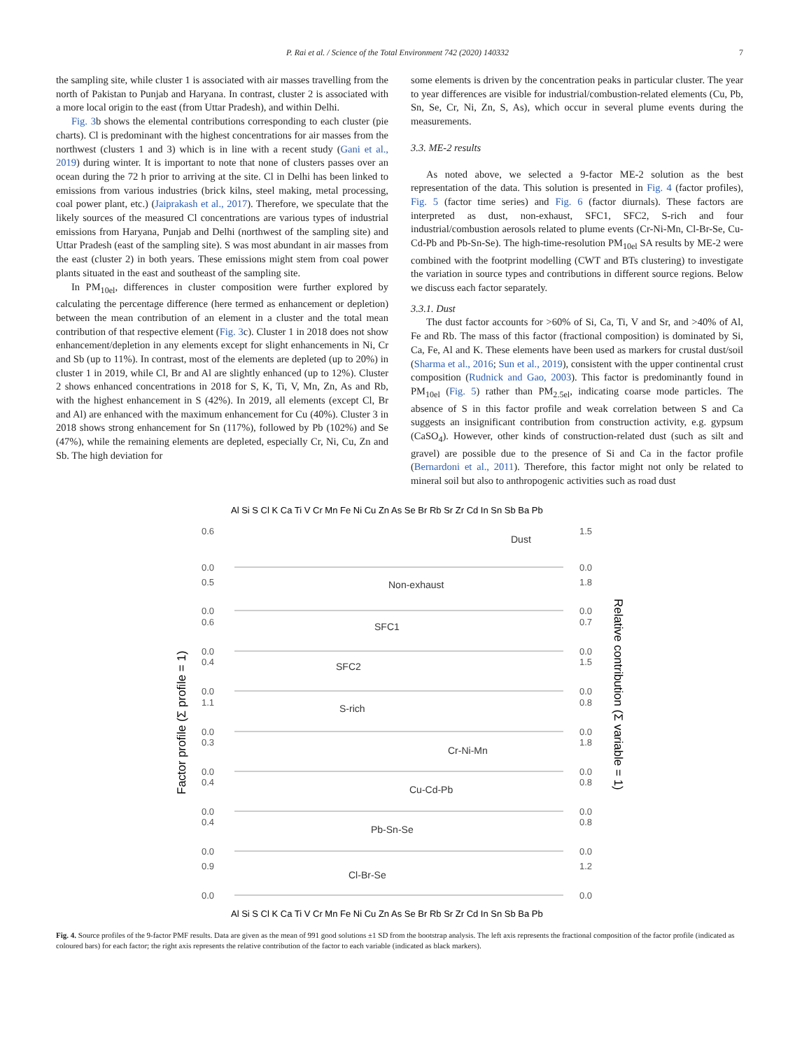P. Rai et al. / Science of the Total Environment 742 (2020) 140332 7
the sampling site, while cluster 1 is associated with air masses travelling from the north of Pakistan to Punjab and Haryana. In contrast, cluster 2 is associated with a more local origin to the east (from Uttar Pradesh), and within Delhi.
Fig. 3b shows the elemental contributions corresponding to each cluster (pie charts). Cl is predominant with the highest concentrations for air masses from the northwest (clusters 1 and 3) which is in line with a recent study (Gani et al., 2019) during winter. It is important to note that none of clusters passes over an ocean during the 72 h prior to arriving at the site. Cl in Delhi has been linked to emissions from various industries (brick kilns, steel making, metal processing, coal power plant, etc.) (Jaiprakash et al., 2017). Therefore, we speculate that the likely sources of the measured Cl concentrations are various types of industrial emissions from Haryana, Punjab and Delhi (northwest of the sampling site) and Uttar Pradesh (east of the sampling site). S was most abundant in air masses from the east (cluster 2) in both years. These emissions might stem from coal power plants situated in the east and southeast of the sampling site.
In PM<sub>10el</sub>, differences in cluster composition were further explored by calculating the percentage difference (here termed as enhancement or depletion) between the mean contribution of an element in a cluster and the total mean contribution of that respective element (Fig. 3c). Cluster 1 in 2018 does not show enhancement/depletion in any elements except for slight enhancements in Ni, Cr and Sb (up to 11%). In contrast, most of the elements are depleted (up to 20%) in cluster 1 in 2019, while Cl, Br and Al are slightly enhanced (up to 12%). Cluster 2 shows enhanced concentrations in 2018 for S, K, Ti, V, Mn, Zn, As and Rb, with the highest enhancement in S (42%). In 2019, all elements (except Cl, Br and Al) are enhanced with the maximum enhancement for Cu (40%). Cluster 3 in 2018 shows strong enhancement for Sn (117%), followed by Pb (102%) and Se (47%), while the remaining elements are depleted, especially Cr, Ni, Cu, Zn and Sb. The high deviation for
some elements is driven by the concentration peaks in particular cluster. The year to year differences are visible for industrial/combustion-related elements (Cu, Pb, Sn, Se, Cr, Ni, Zn, S, As), which occur in several plume events during the measurements.
3.3. ME-2 results
As noted above, we selected a 9-factor ME-2 solution as the best representation of the data. This solution is presented in Fig. 4 (factor profiles), Fig. 5 (factor time series) and Fig. 6 (factor diurnals). These factors are interpreted as dust, non-exhaust, SFC1, SFC2, S-rich and four industrial/combustion aerosols related to plume events (Cr-Ni-Mn, Cl-Br-Se, Cu-Cd-Pb and Pb-Sn-Se). The high-time-resolution PM<sub>10el</sub> SA results by ME-2 were combined with the footprint modelling (CWT and BTs clustering) to investigate the variation in source types and contributions in different source regions. Below we discuss each factor separately.
3.3.1. Dust
The dust factor accounts for >60% of Si, Ca, Ti, V and Sr, and >40% of Al, Fe and Rb. The mass of this factor (fractional composition) is dominated by Si, Ca, Fe, Al and K. These elements have been used as markers for crustal dust/soil (Sharma et al., 2016; Sun et al., 2019), consistent with the upper continental crust composition (Rudnick and Gao, 2003). This factor is predominantly found in PM<sub>10el</sub> (Fig. 5) rather than PM<sub>2.5el</sub>, indicating coarse mode particles. The absence of S in this factor profile and weak correlation between S and Ca suggests an insignificant contribution from construction activity, e.g. gypsum (CaSO<sub>4</sub>). However, other kinds of construction-related dust (such as silt and gravel) are possible due to the presence of Si and Ca in the factor profile (Bernardoni et al., 2011). Therefore, this factor might not only be related to mineral soil but also to anthropogenic activities such as road dust
Al Si S Cl K Ca Ti V Cr Mn Fe Ni Cu Zn As Se Br Rb Sr Zr Cd In Sn Sb Ba Pb
Dust
Non-exhaust
SFC1
SFC2
S-rich
Cr-Ni-Mn
Cu-Cd-Pb
Pb-Sn-Se
Cl-Br-Se
0.6
0.0
1.5
0.0
0.5
0.0
1.8
0.0
0.6
0.0
0.7
0.0
0.4
0.0
1.5
0.0
1.1
0.0
0.8
0.0
0.3
0.0
1.8
0.0
0.4
0.0
0.8
0.0
0.4
0.0
0.8
0.0
0.9
0.0
1.2
0.0
Al Si S Cl K Ca Ti V Cr Mn Fe Ni Cu Zn As Se Br Rb Sr Zr Cd In Sn Sb Ba Pb
Factor profile (Σ profile = 1)
Relative contribution (Σ variable = 1)
Fig. 4. Source profiles of the 9-factor PMF results. Data are given as the mean of 991 good solutions ±1 SD from the bootstrap analysis. The left axis represents the fractional composition of the factor profile (indicated as coloured bars) for each factor; the right axis represents the relative contribution of the factor to each variable (indicated as black markers).